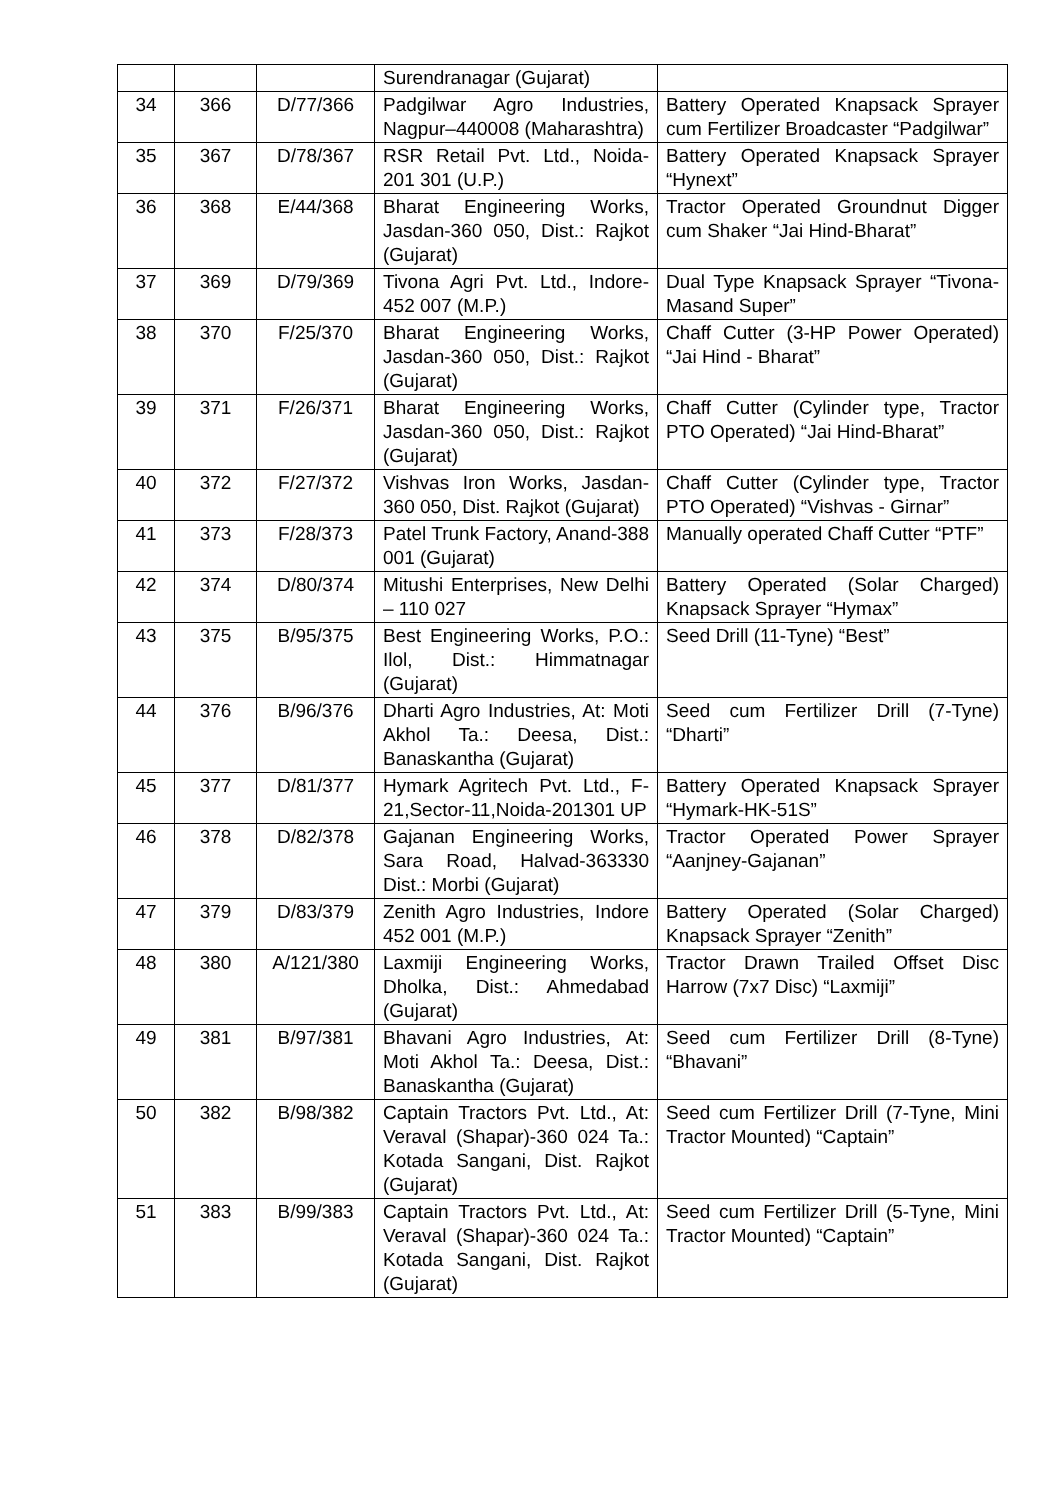| | | | Surendranagar (Gujarat) | |
| 34 | 366 | D/77/366 | Padgilwar Agro Industries, Nagpur–440008 (Maharashtra) | Battery Operated Knapsack Sprayer cum Fertilizer Broadcaster “Padgilwar” |
| 35 | 367 | D/78/367 | RSR Retail Pvt. Ltd., Noida-201 301 (U.P.) | Battery Operated Knapsack Sprayer “Hynext” |
| 36 | 368 | E/44/368 | Bharat Engineering Works, Jasdan-360 050, Dist.: Rajkot (Gujarat) | Tractor Operated Groundnut Digger cum Shaker “Jai Hind-Bharat” |
| 37 | 369 | D/79/369 | Tivona Agri Pvt. Ltd., Indore-452 007 (M.P.) | Dual Type Knapsack Sprayer “Tivona-Masand Super” |
| 38 | 370 | F/25/370 | Bharat Engineering Works, Jasdan-360 050, Dist.: Rajkot (Gujarat) | Chaff Cutter (3-HP Power Operated) “Jai Hind - Bharat” |
| 39 | 371 | F/26/371 | Bharat Engineering Works, Jasdan-360 050, Dist.: Rajkot (Gujarat) | Chaff Cutter (Cylinder type, Tractor PTO Operated) “Jai Hind-Bharat” |
| 40 | 372 | F/27/372 | Vishvas Iron Works, Jasdan-360 050, Dist. Rajkot (Gujarat) | Chaff Cutter (Cylinder type, Tractor PTO Operated) “Vishvas - Girnar” |
| 41 | 373 | F/28/373 | Patel Trunk Factory, Anand-388 001 (Gujarat) | Manually operated Chaff Cutter “PTF” |
| 42 | 374 | D/80/374 | Mitushi Enterprises, New Delhi – 110 027 | Battery Operated (Solar Charged) Knapsack Sprayer “Hymax” |
| 43 | 375 | B/95/375 | Best Engineering Works, P.O.: Ilol, Dist.: Himmatnagar (Gujarat) | Seed Drill (11-Tyne) “Best” |
| 44 | 376 | B/96/376 | Dharti Agro Industries, At: Moti Akhol Ta.: Deesa, Dist.: Banaskantha (Gujarat) | Seed cum Fertilizer Drill (7-Tyne) “Dharti” |
| 45 | 377 | D/81/377 | Hymark Agritech Pvt. Ltd., F-21,Sector-11,Noida-201301 UP | Battery Operated Knapsack Sprayer “Hymark-HK-51S” |
| 46 | 378 | D/82/378 | Gajanan Engineering Works, Sara Road, Halvad-363330 Dist.: Morbi (Gujarat) | Tractor Operated Power Sprayer “Aanjney-Gajanan” |
| 47 | 379 | D/83/379 | Zenith Agro Industries, Indore 452 001 (M.P.) | Battery Operated (Solar Charged) Knapsack Sprayer “Zenith” |
| 48 | 380 | A/121/380 | Laxmiji Engineering Works, Dholka, Dist.: Ahmedabad (Gujarat) | Tractor Drawn Trailed Offset Disc Harrow (7x7 Disc) “Laxmiji” |
| 49 | 381 | B/97/381 | Bhavani Agro Industries, At: Moti Akhol Ta.: Deesa, Dist.: Banaskantha (Gujarat) | Seed cum Fertilizer Drill (8-Tyne) “Bhavani” |
| 50 | 382 | B/98/382 | Captain Tractors Pvt. Ltd., At: Veraval (Shapar)-360 024 Ta.: Kotada Sangani, Dist. Rajkot (Gujarat) | Seed cum Fertilizer Drill (7-Tyne, Mini Tractor Mounted) “Captain” |
| 51 | 383 | B/99/383 | Captain Tractors Pvt. Ltd., At: Veraval (Shapar)-360 024 Ta.: Kotada Sangani, Dist. Rajkot (Gujarat) | Seed cum Fertilizer Drill (5-Tyne, Mini Tractor Mounted) “Captain” |